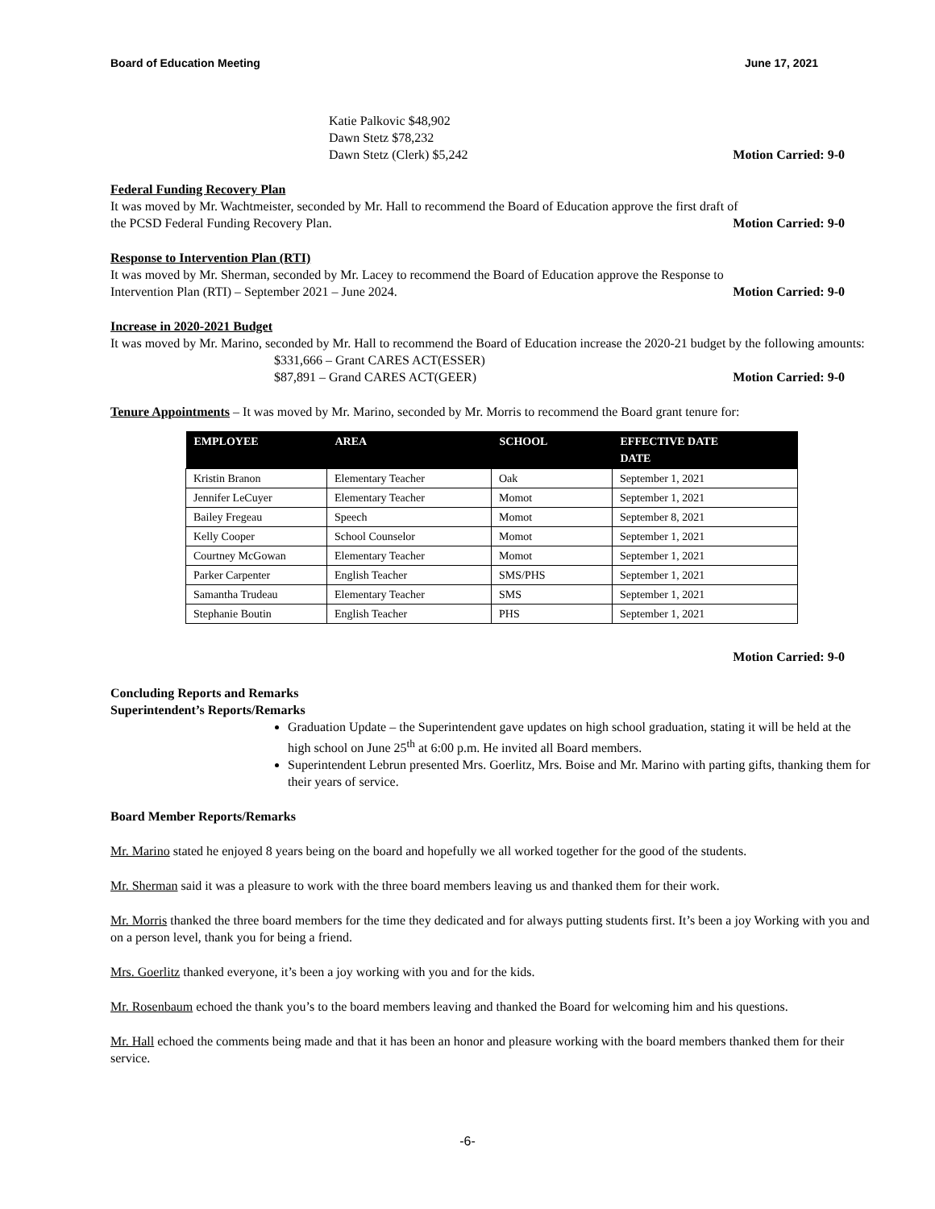Board of Education Meeting June 17, 2021
Katie Palkovic $48,902
Dawn Stetz $78,232
Dawn Stetz (Clerk) $5,242 Motion Carried: 9-0
Federal Funding Recovery Plan
It was moved by Mr. Wachtmeister, seconded by Mr. Hall to recommend the Board of Education approve the first draft of
the PCSD Federal Funding Recovery Plan. Motion Carried: 9-0
Response to Intervention Plan (RTI)
It was moved by Mr. Sherman, seconded by Mr. Lacey to recommend the Board of Education approve the Response to
Intervention Plan (RTI) – September 2021 – June 2024. Motion Carried: 9-0
Increase in 2020-2021 Budget
It was moved by Mr. Marino, seconded by Mr. Hall to recommend the Board of Education increase the 2020-21 budget by the following amounts:
$331,666 – Grant CARES ACT(ESSER)
$87,891 – Grand CARES ACT(GEER) Motion Carried: 9-0
Tenure Appointments – It was moved by Mr. Marino, seconded by Mr. Morris to recommend the Board grant tenure for:
| EMPLOYEE | AREA | SCHOOL | EFFECTIVE DATE DATE |
| --- | --- | --- | --- |
| Kristin Branon | Elementary Teacher | Oak | September 1, 2021 |
| Jennifer LeCuyer | Elementary Teacher | Momot | September 1, 2021 |
| Bailey Fregeau | Speech | Momot | September 8, 2021 |
| Kelly Cooper | School Counselor | Momot | September 1, 2021 |
| Courtney McGowan | Elementary Teacher | Momot | September 1, 2021 |
| Parker Carpenter | English Teacher | SMS/PHS | September 1, 2021 |
| Samantha Trudeau | Elementary Teacher | SMS | September 1, 2021 |
| Stephanie Boutin | English Teacher | PHS | September 1, 2021 |
Motion Carried: 9-0
Concluding Reports and Remarks
Superintendent’s Reports/Remarks
Graduation Update – the Superintendent gave updates on high school graduation, stating it will be held at the high school on June 25<sup>th</sup> at 6:00 p.m. He invited all Board members.
Superintendent Lebrun presented Mrs. Goerlitz, Mrs. Boise and Mr. Marino with parting gifts, thanking them for their years of service.
Board Member Reports/Remarks
Mr. Marino stated he enjoyed 8 years being on the board and hopefully we all worked together for the good of the students.
Mr. Sherman said it was a pleasure to work with the three board members leaving us and thanked them for their work.
Mr. Morris thanked the three board members for the time they dedicated and for always putting students first. It’s been a joy Working with you and on a person level, thank you for being a friend.
Mrs. Goerlitz thanked everyone, it’s been a joy working with you and for the kids.
Mr. Rosenbaum echoed the thank you’s to the board members leaving and thanked the Board for welcoming him and his questions.
Mr. Hall echoed the comments being made and that it has been an honor and pleasure working with the board members thanked them for their service.
-6-